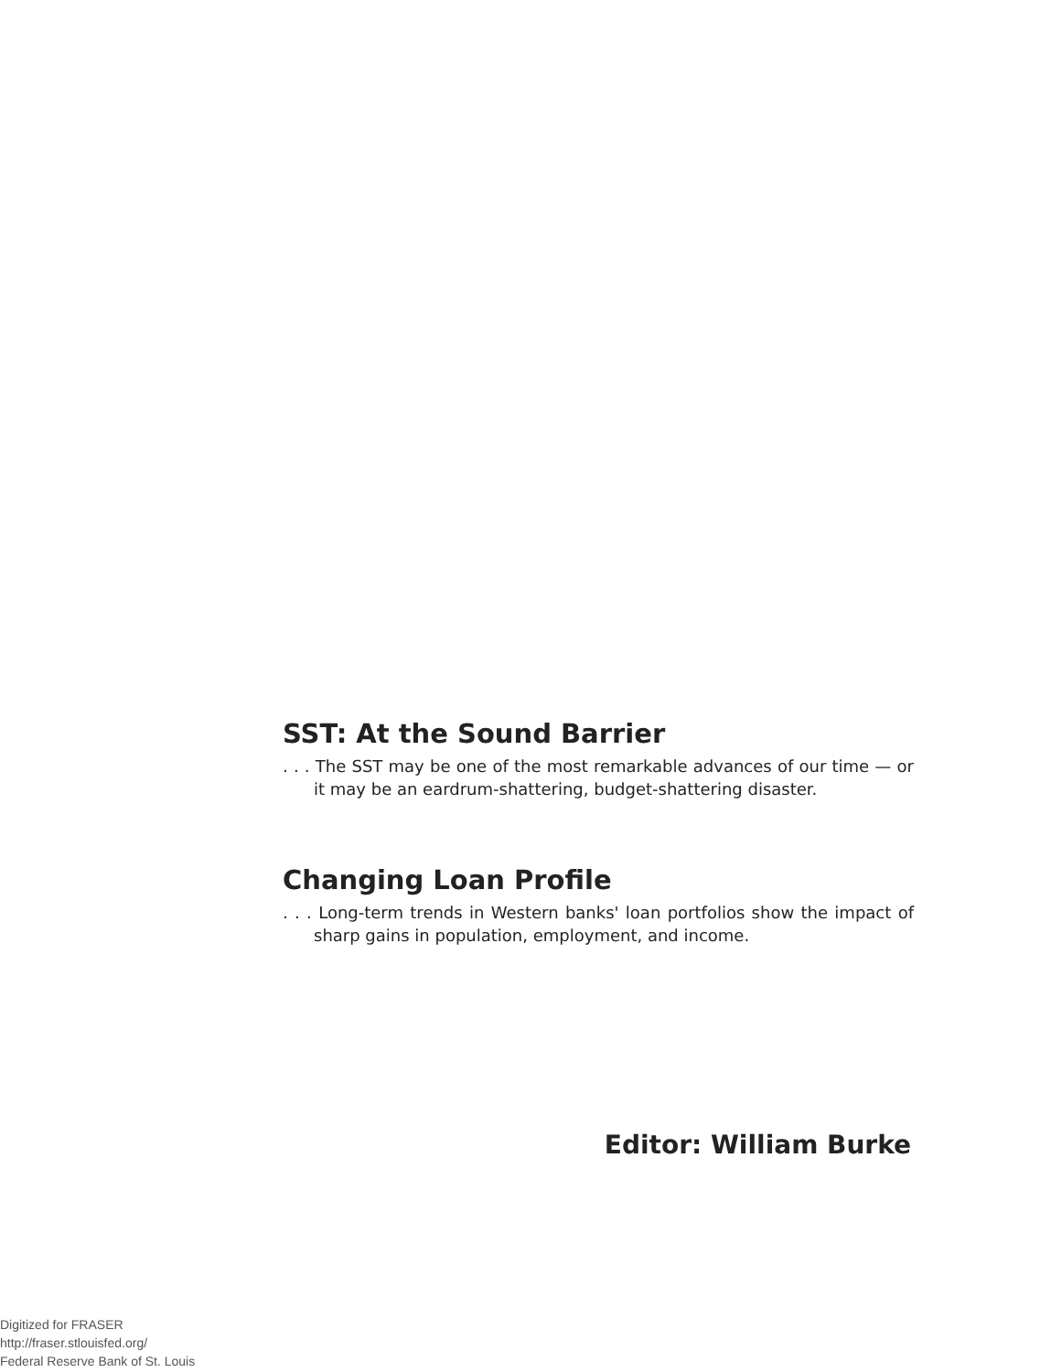SST: At the Sound Barrier
. . . The SST may be one of the most remarkable advances of our time — or it may be an eardrum-shattering, budget-shattering disaster.
Changing Loan Profile
. . . Long-term trends in Western banks' loan portfolios show the impact of sharp gains in population, employment, and income.
Editor: William Burke
Digitized for FRASER
http://fraser.stlouisfed.org/
Federal Reserve Bank of St. Louis